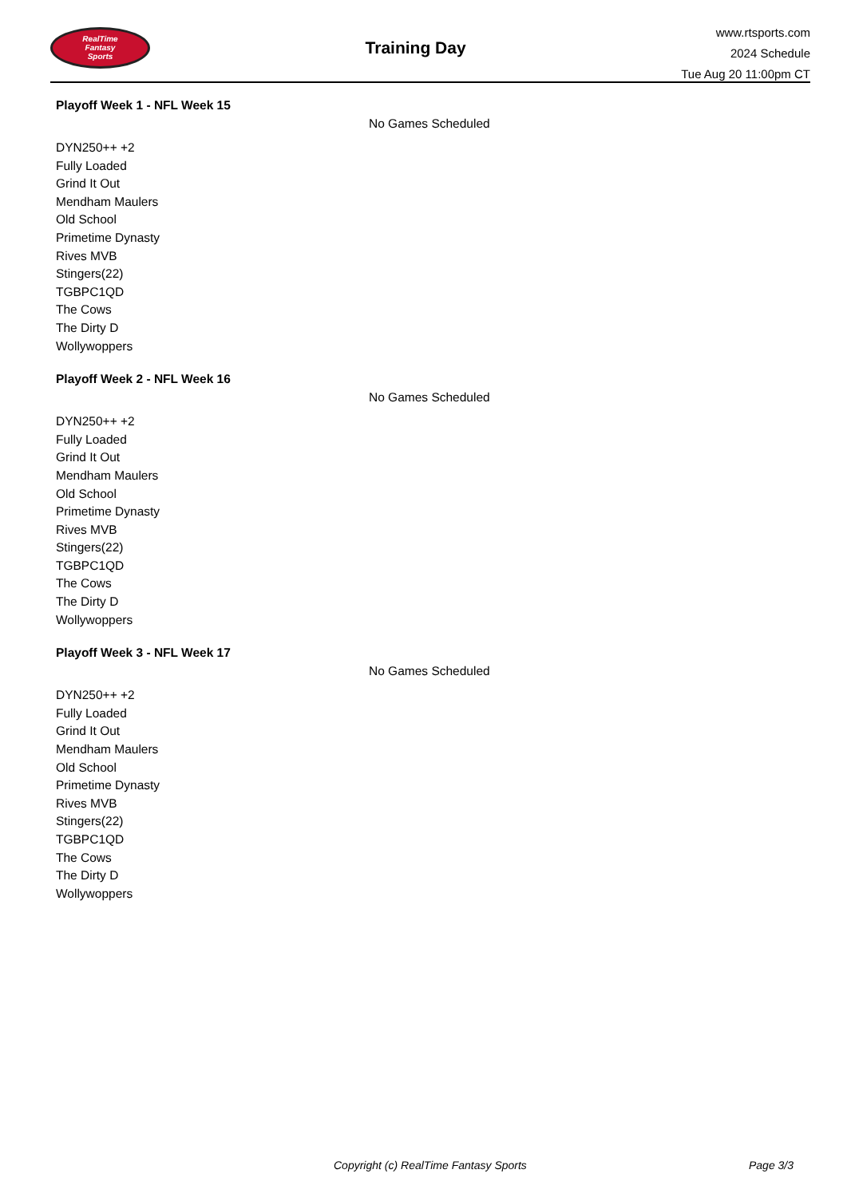RealTime
Fantasy
Sports
Training Day
www.rtsports.com
2024 Schedule
Tue Aug 20 11:00pm CT
Playoff Week 1 - NFL Week 15
No Games Scheduled
DYN250++ +2
Fully Loaded
Grind It Out
Mendham Maulers
Old School
Primetime Dynasty
Rives MVB
Stingers(22)
TGBPC1QD
The Cows
The Dirty D
Wollywoppers
Playoff Week 2 - NFL Week 16
No Games Scheduled
DYN250++ +2
Fully Loaded
Grind It Out
Mendham Maulers
Old School
Primetime Dynasty
Rives MVB
Stingers(22)
TGBPC1QD
The Cows
The Dirty D
Wollywoppers
Playoff Week 3 - NFL Week 17
No Games Scheduled
DYN250++ +2
Fully Loaded
Grind It Out
Mendham Maulers
Old School
Primetime Dynasty
Rives MVB
Stingers(22)
TGBPC1QD
The Cows
The Dirty D
Wollywoppers
Copyright (c) RealTime Fantasy Sports Page 3/3